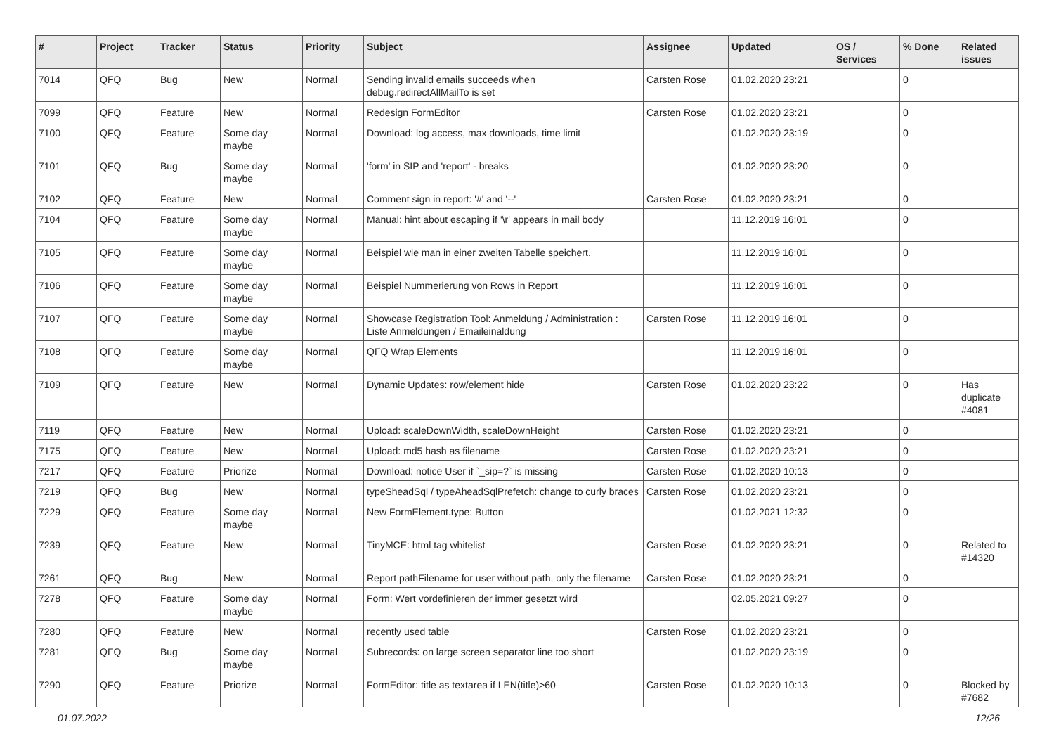| # | Project | Tracker | Status | Priority | Subject | Assignee | Updated | OS / Services | % Done | Related issues |
| --- | --- | --- | --- | --- | --- | --- | --- | --- | --- | --- |
| 7014 | QFQ | Bug | New | Normal | Sending invalid emails succeeds when debug.redirectAllMailTo is set | Carsten Rose | 01.02.2020 23:21 | | 0 | |
| 7099 | QFQ | Feature | New | Normal | Redesign FormEditor | Carsten Rose | 01.02.2020 23:21 | | 0 | |
| 7100 | QFQ | Feature | Some day maybe | Normal | Download: log access, max downloads, time limit | | 01.02.2020 23:19 | | 0 | |
| 7101 | QFQ | Bug | Some day maybe | Normal | 'form' in SIP and 'report' - breaks | | 01.02.2020 23:20 | | 0 | |
| 7102 | QFQ | Feature | New | Normal | Comment sign in report: '#' and '--' | Carsten Rose | 01.02.2020 23:21 | | 0 | |
| 7104 | QFQ | Feature | Some day maybe | Normal | Manual: hint about escaping if '\r' appears in mail body | | 11.12.2019 16:01 | | 0 | |
| 7105 | QFQ | Feature | Some day maybe | Normal | Beispiel wie man in einer zweiten Tabelle speichert. | | 11.12.2019 16:01 | | 0 | |
| 7106 | QFQ | Feature | Some day maybe | Normal | Beispiel Nummerierung von Rows in Report | | 11.12.2019 16:01 | | 0 | |
| 7107 | QFQ | Feature | Some day maybe | Normal | Showcase Registration Tool: Anmeldung / Administration : Liste Anmeldungen / Emaileinaldung | Carsten Rose | 11.12.2019 16:01 | | 0 | |
| 7108 | QFQ | Feature | Some day maybe | Normal | QFQ Wrap Elements | | 11.12.2019 16:01 | | 0 | |
| 7109 | QFQ | Feature | New | Normal | Dynamic Updates: row/element hide | Carsten Rose | 01.02.2020 23:22 | | 0 | Has duplicate #4081 |
| 7119 | QFQ | Feature | New | Normal | Upload: scaleDownWidth, scaleDownHeight | Carsten Rose | 01.02.2020 23:21 | | 0 | |
| 7175 | QFQ | Feature | New | Normal | Upload: md5 hash as filename | Carsten Rose | 01.02.2020 23:21 | | 0 | |
| 7217 | QFQ | Feature | Priorize | Normal | Download: notice User if `_sip=?` is missing | Carsten Rose | 01.02.2020 10:13 | | 0 | |
| 7219 | QFQ | Bug | New | Normal | typeSheadSql / typeAheadSqlPrefetch: change to curly braces | Carsten Rose | 01.02.2020 23:21 | | 0 | |
| 7229 | QFQ | Feature | Some day maybe | Normal | New FormElement.type: Button | | 01.02.2021 12:32 | | 0 | |
| 7239 | QFQ | Feature | New | Normal | TinyMCE: html tag whitelist | Carsten Rose | 01.02.2020 23:21 | | 0 | Related to #14320 |
| 7261 | QFQ | Bug | New | Normal | Report pathFilename for user without path, only the filename | Carsten Rose | 01.02.2020 23:21 | | 0 | |
| 7278 | QFQ | Feature | Some day maybe | Normal | Form: Wert vordefinieren der immer gesetzt wird | | 02.05.2021 09:27 | | 0 | |
| 7280 | QFQ | Feature | New | Normal | recently used table | Carsten Rose | 01.02.2020 23:21 | | 0 | |
| 7281 | QFQ | Bug | Some day maybe | Normal | Subrecords: on large screen separator line too short | | 01.02.2020 23:19 | | 0 | |
| 7290 | QFQ | Feature | Priorize | Normal | FormEditor: title as textarea if LEN(title)>60 | Carsten Rose | 01.02.2020 10:13 | | 0 | Blocked by #7682 |
01.07.2022 12/26